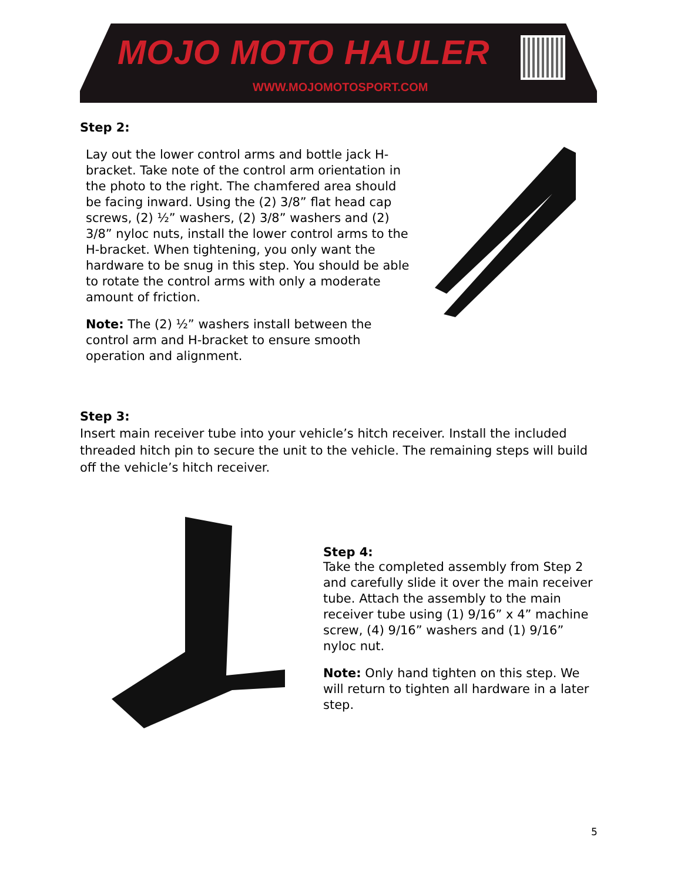MOJO MOTO HAULER
WWW.MOJOMOTOSPORT.COM
Step 2:
Lay out the lower control arms and bottle jack H-bracket. Take note of the control arm orientation in the photo to the right. The chamfered area should be facing inward. Using the (2) 3/8” flat head cap screws, (2) ½” washers, (2) 3/8” washers and (2) 3/8” nyloc nuts, install the lower control arms to the H-bracket. When tightening, you only want the hardware to be snug in this step. You should be able to rotate the control arms with only a moderate amount of friction.
Note: The (2) ½” washers install between the control arm and H-bracket to ensure smooth operation and alignment.
Step 3:
Insert main receiver tube into your vehicle’s hitch receiver. Install the included threaded hitch pin to secure the unit to the vehicle. The remaining steps will build off the vehicle’s hitch receiver.
Step 4:
Take the completed assembly from Step 2 and carefully slide it over the main receiver tube. Attach the assembly to the main receiver tube using (1) 9/16” x 4” machine screw, (4) 9/16” washers and (1) 9/16” nyloc nut.
Note: Only hand tighten on this step. We will return to tighten all hardware in a later step.
5